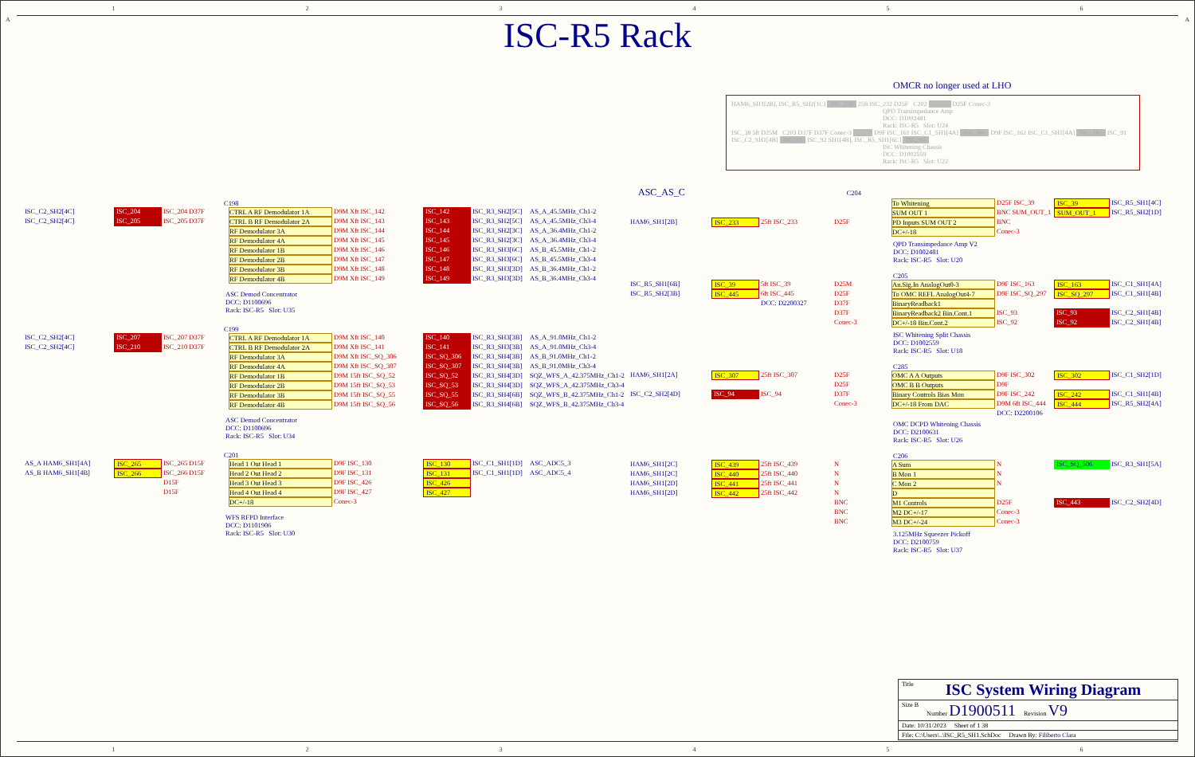123456
A A
ISC-R5 Rack
C198
ISC_C2_SH2[4C] ISC_204 ISC_204 D37F CTRL A RF Demodulator 1A D9M Xft ISC_142 ISC_142 ISC_R3_SH2[5C] AS_A_45.5MHz_Ch1-2 ISC_C2_SH2[4C] ISC_205 ISC_205 D37F CTRL B RF Demodulator 2A D9M Xft ISC_143 ISC_143 ISC_R3_SH2[5C] AS_A_45.5MHz_Ch3-4 RF Demodulator 3A D9M Xft ISC_144 ISC_144 ISC_R3_SH2[3C] AS_A_36.4MHz_Ch1-2 RF Demodulator 4A D9M Xft ISC_145 ISC_145 ISC_R3_SH2[3C] AS_A_36.4MHz_Ch3-4 RF Demodulator 1B D9M Xft ISC_146 ISC_146 ISC_R3_SH3[6C] AS_B_45.5MHz_Ch1-2 RF Demodulator 2B D9M Xft ISC_147 ISC_147 ISC_R3_SH3[6C] AS_B_45.5MHz_Ch3-4 RF Demodulator 3B D9M Xft ISC_148 ISC_148 ISC_R3_SH3[3D] AS_B_36.4MHz_Ch1-2 RF Demodulator 4B D9M Xft ISC_149 ISC_149 ISC_R3_SH3[3D] AS_B_36.4MHz_Ch3-4
ASC Demod Concentrator
DCC: D1100696
Rack: ISC-R5 Slot: U35
C199
ISC_C2_SH2[4C] ISC_207 ISC_207 D37F CTRL A RF Demodulator 1A D9M Xft ISC_140 ISC_140 ISC_R3_SH3[3B] AS_A_91.0MHz_Ch1-2 ISC_C2_SH2[4C] ISC_210 ISC_210 D37F CTRL B RF Demodulator 2A D9M Xft ISC_141 ISC_141 ISC_R3_SH3[3B] AS_A_91.0MHz_Ch3-4 RF Demodulator 3A D9M Xft ISC_SQ_306 ISC_SQ_306 ISC_R3_SH4[3B] AS_B_91.0MHz_Ch1-2 RF Demodulator 4A D9M Xft ISC_SQ_307 ISC_SQ_307 ISC_R3_SH4[3B] AS_B_91.0MHz_Ch3-4 RF Demodulator 1B D9M 15ft ISC_SQ_52 ISC_SQ_52 ISC_R3_SH4[3D] SQZ_WFS_A_42.375MHz_Ch1-2 RF Demodulator 2B D9M 15ft ISC_SQ_53 ISC_SQ_53 ISC_R3_SH4[3D] SQZ_WFS_A_42.375MHz_Ch3-4 RF Demodulator 3B D9M 15ft ISC_SQ_55 ISC_SQ_55 ISC_R3_SH4[6B] SQZ_WFS_B_42.375MHz_Ch1-2 RF Demodulator 4B D9M 15ft ISC_SQ_56 ISC_SQ_56 ISC_R3_SH4[6B] SQZ_WFS_B_42.375MHz_Ch3-4
ASC Demod Concentrator
DCC: D1100696
Rack: ISC-R5 Slot: U34
C201
AS_A HAM6_SH1[4A] ISC_265 ISC_265 D15F Head 1 Out Head 1 D9F ISC_130 ISC_130 ISC_C1_SH1[1D] ASC_ADC5_3 AS_B HAM6_SH1[4B] ISC_266 ISC_266 D15F Head 2 Out Head 2 D9F ISC_131 ISC_131 ISC_C1_SH1[1D] ASC_ADC5_4 D15F Head 3 Out Head 3 D9F ISC_426 ISC_426 D15F Head 4 Out Head 4 D9F ISC_427 ISC_427 DC+/-18 Conec-3
WFS RFPD Interface
DCC: D1101906
Rack: ISC-R5 Slot: U30
OMCR no longer used at LHO
HAM6_SH1[2B], ISC_R5_SH2[1C] ISC_232 25ft ISC_232 D25F C202 D25F Conec-3
QPD Transimpedance Amp
DCC: D1002481
Rack: ISC-R5 Slot: U24
ISC_38 5ft D25M C203 D37F D37F Conec-3 D9F ISC_161 ISC_C1_SH1[4A] ISC_161 D9F ISC_162 ISC_C1_SH1[4A] ISC_162 ISC_91 ISC_C2_SH1[4B] ISC_91 ISC_92 SH1[4B], ISC_R5_SH1[6C] ISC_92
ISC Whitening Chassis
DCC: D1002559
Rack: ISC-R5 Slot: U22
ASC_AS_C C204
To Whitening D25F ISC_39 ISC_39 ISC_R5_SH1[4C] SUM OUT 1 BNC SUM_OUT_1 SUM_OUT_1 ISC_R5_SH2[1D] HAM6_SH1[2B] ISC_233 25ft ISC_233 D25F PD Inputs SUM OUT 2 BNC DC+/-18 Conec-3
QPD Transimpedance Amp V2
DCC: D1002481
Rack: ISC-R5 Slot: U20
C205
ISC_R5_SH1[6B] ISC_39 5ft ISC_39 D25M An.Sig.In AnalogOut0-3 D9F ISC_163 ISC_163 ISC_C1_SH1[4A] ISC_R5_SH2[3B] ISC_445 6ft ISC_445 D25F To OMC REFL AnalogOut4-7 D9F ISC_SQ_297 ISC_SQ_297 ISC_C1_SH1[4B] DCC: D2200327 D37F BinaryReadback1 D37F BinaryReadback2 Bin.Cont.1 ISC_93 ISC_93 ISC_C2_SH1[4B] Conec-3 DC+/-18 Bin.Cont.2 ISC_92 ISC_92 ISC_C2_SH1[4B]
ISC Whitening Split Chassis
DCC: D1002559
Rack: ISC-R5 Slot: U18
C285
HAM6_SH1[2A] ISC_307 25ft ISC_307 D25F OMC A A Outputs D9F ISC_302 ISC_302 ISC_C1_SH2[1D] D25F OMC B B Outputs D9F ISC_C2_SH2[4D] ISC_94 ISC_94 D37F Binary Controls Bias Mon D9F ISC_242 ISC_242 ISC_C1_SH1[4B] Conec-3 DC+/-18 From DAC D9M 6ft ISC_444 ISC_444 ISC_R5_SH2[4A] DCC: D2200106
OMC DCPD Whitening Chassis
DCC: D2100631
Rack: ISC-R5 Slot: U26
C206
HAM6_SH1[2C] ISC_439 25ft ISC_439 N A Sum N ISC_SQ_506 ISC_R3_SH1[5A] HAM6_SH1[2C] ISC_440 25ft ISC_440 N B Mon 1 N HAM6_SH1[2D] ISC_441 25ft ISC_441 N C Mon 2 N HAM6_SH1[2D] ISC_442 25ft ISC_442 N D BNC M1 Controls D25F ISC_443 ISC_C2_SH2[4D] BNC M2 DC+/-17 Conec-3 BNC M3 DC+/-24 Conec-3
3.125MHz Squeezer Pickoff
DCC: D2100759
Rack: ISC-R5 Slot: U37
Title ISC System Wiring Diagram
Size B Number D1900511 Revision V9
Date: 10/31/2023 Sheet of 1 38
File: C:\Users\..\ISC_R5_SH1.SchDoc Drawn By: Filiberto Clara
123456